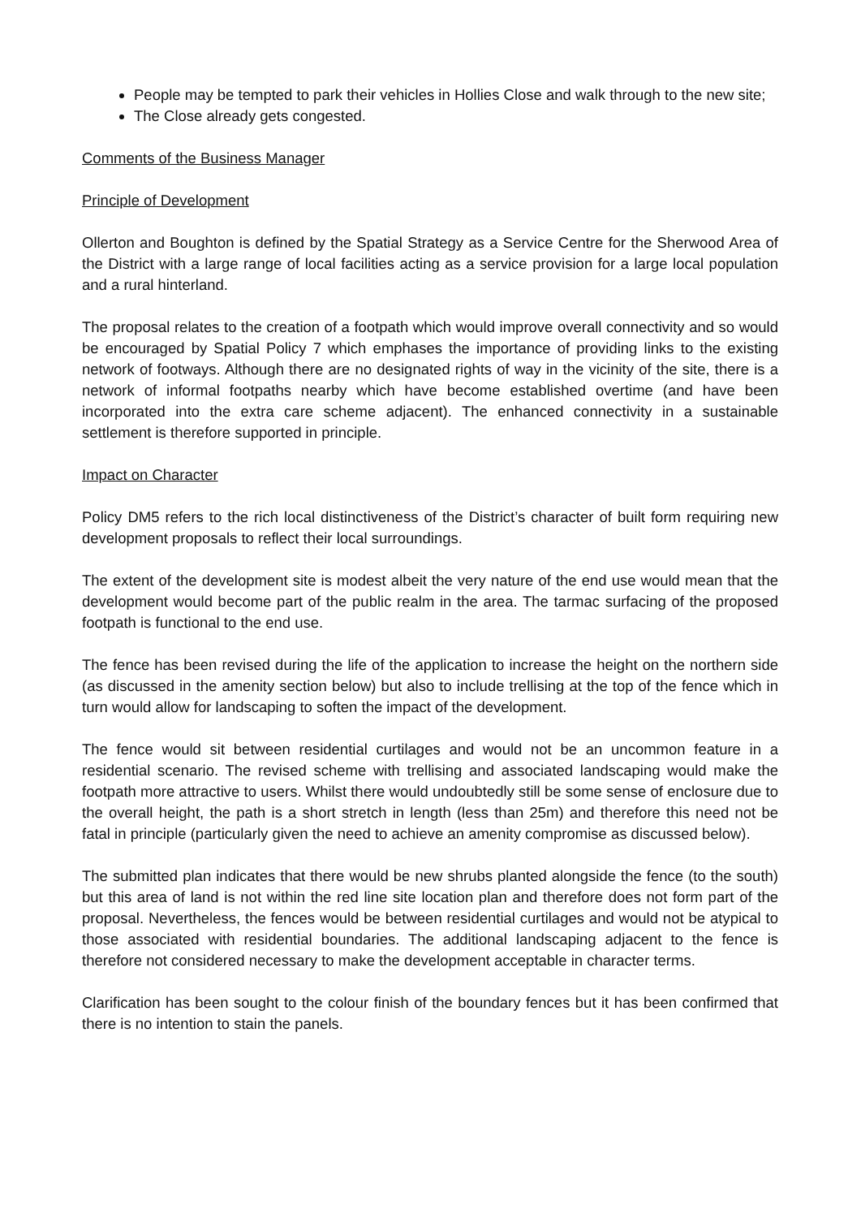People may be tempted to park their vehicles in Hollies Close and walk through to the new site;
The Close already gets congested.
Comments of the Business Manager
Principle of Development
Ollerton and Boughton is defined by the Spatial Strategy as a Service Centre for the Sherwood Area of the District with a large range of local facilities acting as a service provision for a large local population and a rural hinterland.
The proposal relates to the creation of a footpath which would improve overall connectivity and so would be encouraged by Spatial Policy 7 which emphases the importance of providing links to the existing network of footways. Although there are no designated rights of way in the vicinity of the site, there is a network of informal footpaths nearby which have become established overtime (and have been incorporated into the extra care scheme adjacent). The enhanced connectivity in a sustainable settlement is therefore supported in principle.
Impact on Character
Policy DM5 refers to the rich local distinctiveness of the District’s character of built form requiring new development proposals to reflect their local surroundings.
The extent of the development site is modest albeit the very nature of the end use would mean that the development would become part of the public realm in the area. The tarmac surfacing of the proposed footpath is functional to the end use.
The fence has been revised during the life of the application to increase the height on the northern side (as discussed in the amenity section below) but also to include trellising at the top of the fence which in turn would allow for landscaping to soften the impact of the development.
The fence would sit between residential curtilages and would not be an uncommon feature in a residential scenario. The revised scheme with trellising and associated landscaping would make the footpath more attractive to users. Whilst there would undoubtedly still be some sense of enclosure due to the overall height, the path is a short stretch in length (less than 25m) and therefore this need not be fatal in principle (particularly given the need to achieve an amenity compromise as discussed below).
The submitted plan indicates that there would be new shrubs planted alongside the fence (to the south) but this area of land is not within the red line site location plan and therefore does not form part of the proposal. Nevertheless, the fences would be between residential curtilages and would not be atypical to those associated with residential boundaries. The additional landscaping adjacent to the fence is therefore not considered necessary to make the development acceptable in character terms.
Clarification has been sought to the colour finish of the boundary fences but it has been confirmed that there is no intention to stain the panels.